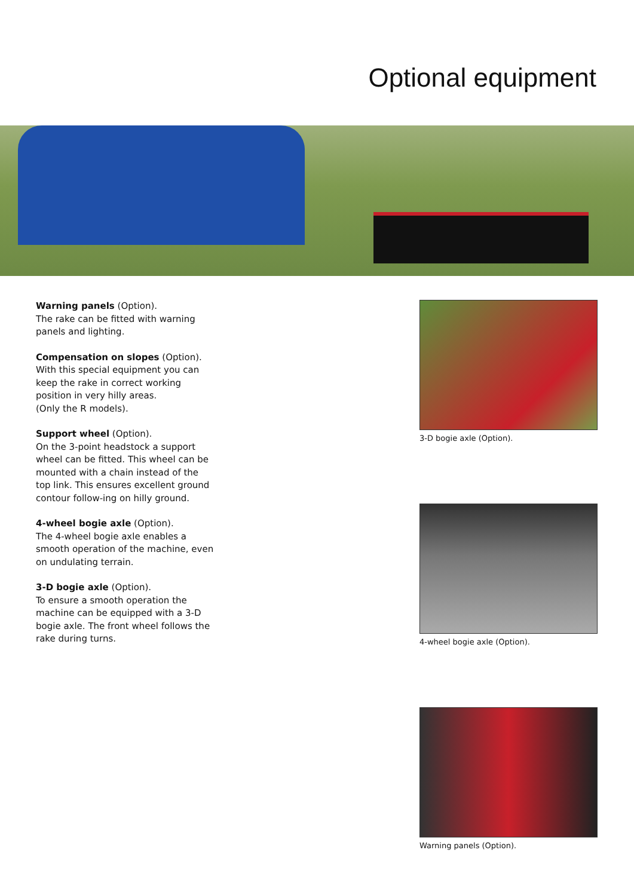Optional equipment
Warning panels (Option).
The rake can be fitted with warning panels and lighting.
Compensation on slopes (Option).
With this special equipment you can keep the rake in correct working position in very hilly areas.
(Only the R models).
Support wheel (Option).
On the 3-point headstock a support wheel can be fitted. This wheel can be mounted with a chain instead of the top link. This ensures excellent ground contour follow-ing on hilly ground.
4-wheel bogie axle (Option).
The 4-wheel bogie axle enables a smooth operation of the machine, even on undulating terrain.
3-D bogie axle (Option).
To ensure a smooth operation the machine can be equipped with a 3-D bogie axle. The front wheel follows the rake during turns.
3-D bogie axle (Option).
4-wheel bogie axle (Option).
Warning panels (Option).